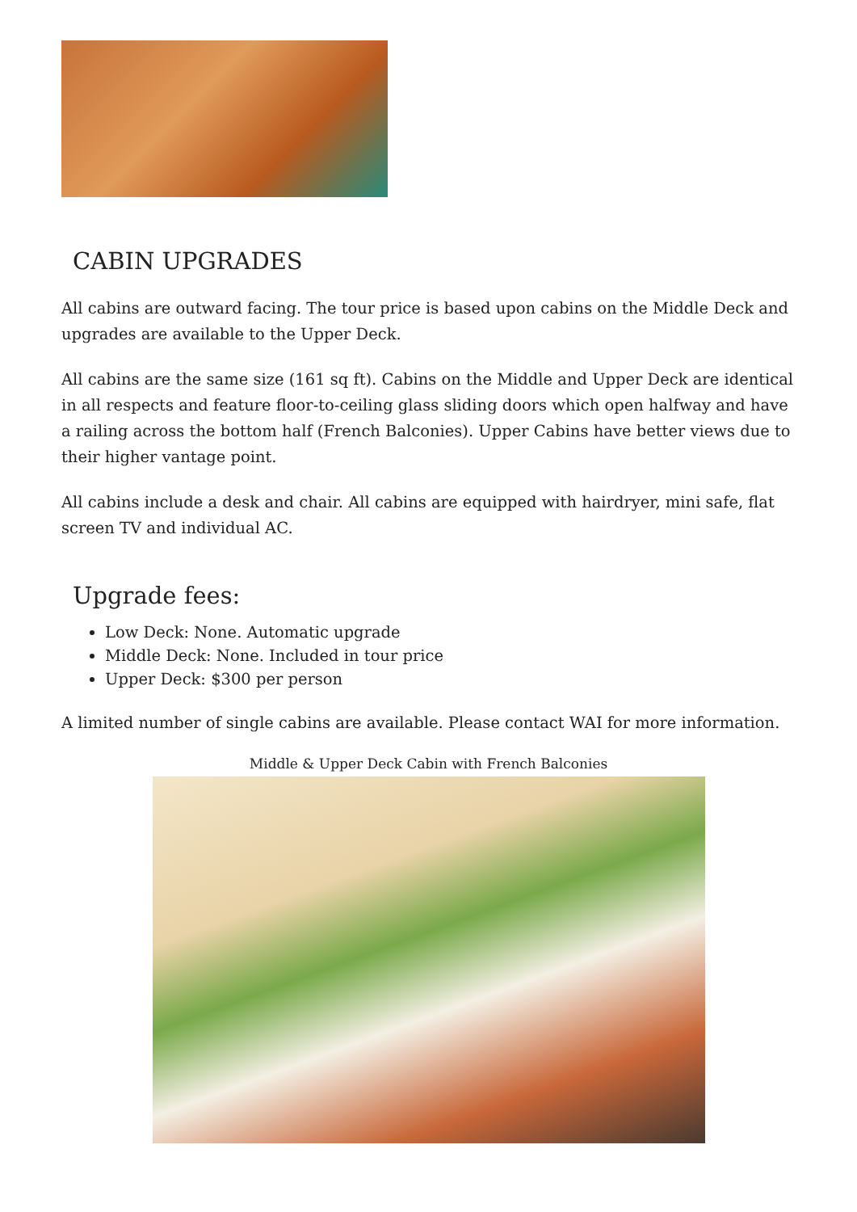CABIN UPGRADES
All cabins are outward facing. The tour price is based upon cabins on the Middle Deck and upgrades are available to the Upper Deck.
All cabins are the same size (161 sq ft). Cabins on the Middle and Upper Deck are identical in all respects and feature floor-to-ceiling glass sliding doors which open halfway and have a railing across the bottom half (French Balconies). Upper Cabins have better views due to their higher vantage point.
All cabins include a desk and chair. All cabins are equipped with hairdryer, mini safe, flat screen TV and individual AC.
Upgrade fees:
Low Deck: None. Automatic upgrade
Middle Deck: None. Included in tour price
Upper Deck: $300 per person
A limited number of single cabins are available. Please contact WAI for more information.
Middle & Upper Deck Cabin with French Balconies